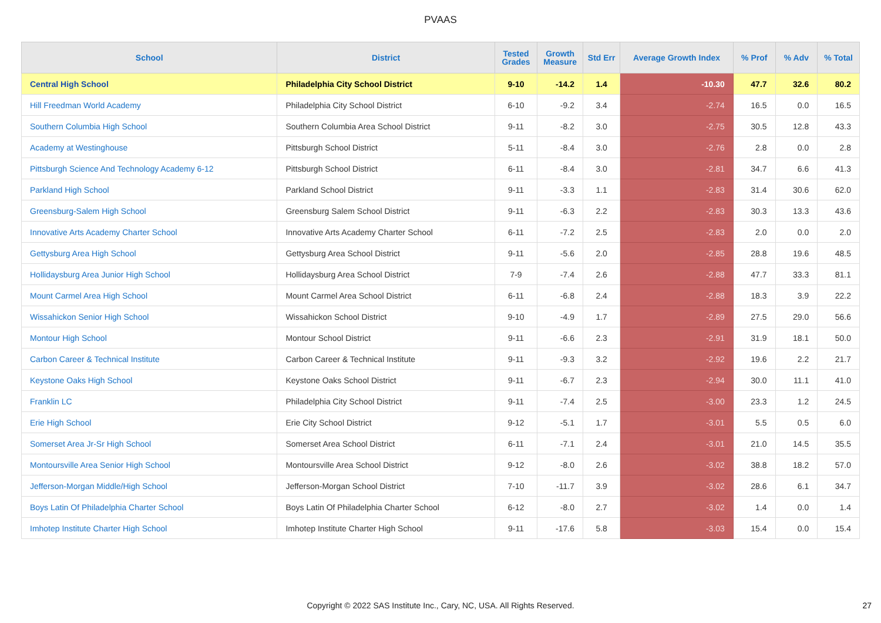PVAAS
| School | District | Tested Grades | Growth Measure | Std Err | Average Growth Index | % Prof | % Adv | % Total |
| --- | --- | --- | --- | --- | --- | --- | --- | --- |
| Central High School | Philadelphia City School District | 9-10 | -14.2 | 1.4 | -10.30 | 47.7 | 32.6 | 80.2 |
| Hill Freedman World Academy | Philadelphia City School District | 6-10 | -9.2 | 3.4 | -2.74 | 16.5 | 0.0 | 16.5 |
| Southern Columbia High School | Southern Columbia Area School District | 9-11 | -8.2 | 3.0 | -2.75 | 30.5 | 12.8 | 43.3 |
| Academy at Westinghouse | Pittsburgh School District | 5-11 | -8.4 | 3.0 | -2.76 | 2.8 | 0.0 | 2.8 |
| Pittsburgh Science And Technology Academy 6-12 | Pittsburgh School District | 6-11 | -8.4 | 3.0 | -2.81 | 34.7 | 6.6 | 41.3 |
| Parkland High School | Parkland School District | 9-11 | -3.3 | 1.1 | -2.83 | 31.4 | 30.6 | 62.0 |
| Greensburg-Salem High School | Greensburg Salem School District | 9-11 | -6.3 | 2.2 | -2.83 | 30.3 | 13.3 | 43.6 |
| Innovative Arts Academy Charter School | Innovative Arts Academy Charter School | 6-11 | -7.2 | 2.5 | -2.83 | 2.0 | 0.0 | 2.0 |
| Gettysburg Area High School | Gettysburg Area School District | 9-11 | -5.6 | 2.0 | -2.85 | 28.8 | 19.6 | 48.5 |
| Hollidaysburg Area Junior High School | Hollidaysburg Area School District | 7-9 | -7.4 | 2.6 | -2.88 | 47.7 | 33.3 | 81.1 |
| Mount Carmel Area High School | Mount Carmel Area School District | 6-11 | -6.8 | 2.4 | -2.88 | 18.3 | 3.9 | 22.2 |
| Wissahickon Senior High School | Wissahickon School District | 9-10 | -4.9 | 1.7 | -2.89 | 27.5 | 29.0 | 56.6 |
| Montour High School | Montour School District | 9-11 | -6.6 | 2.3 | -2.91 | 31.9 | 18.1 | 50.0 |
| Carbon Career & Technical Institute | Carbon Career & Technical Institute | 9-11 | -9.3 | 3.2 | -2.92 | 19.6 | 2.2 | 21.7 |
| Keystone Oaks High School | Keystone Oaks School District | 9-11 | -6.7 | 2.3 | -2.94 | 30.0 | 11.1 | 41.0 |
| Franklin LC | Philadelphia City School District | 9-11 | -7.4 | 2.5 | -3.00 | 23.3 | 1.2 | 24.5 |
| Erie High School | Erie City School District | 9-12 | -5.1 | 1.7 | -3.01 | 5.5 | 0.5 | 6.0 |
| Somerset Area Jr-Sr High School | Somerset Area School District | 6-11 | -7.1 | 2.4 | -3.01 | 21.0 | 14.5 | 35.5 |
| Montoursville Area Senior High School | Montoursville Area School District | 9-12 | -8.0 | 2.6 | -3.02 | 38.8 | 18.2 | 57.0 |
| Jefferson-Morgan Middle/High School | Jefferson-Morgan School District | 7-10 | -11.7 | 3.9 | -3.02 | 28.6 | 6.1 | 34.7 |
| Boys Latin Of Philadelphia Charter School | Boys Latin Of Philadelphia Charter School | 6-12 | -8.0 | 2.7 | -3.02 | 1.4 | 0.0 | 1.4 |
| Imhotep Institute Charter High School | Imhotep Institute Charter High School | 9-11 | -17.6 | 5.8 | -3.03 | 15.4 | 0.0 | 15.4 |
Copyright © 2022 SAS Institute Inc., Cary, NC, USA. All Rights Reserved. 27